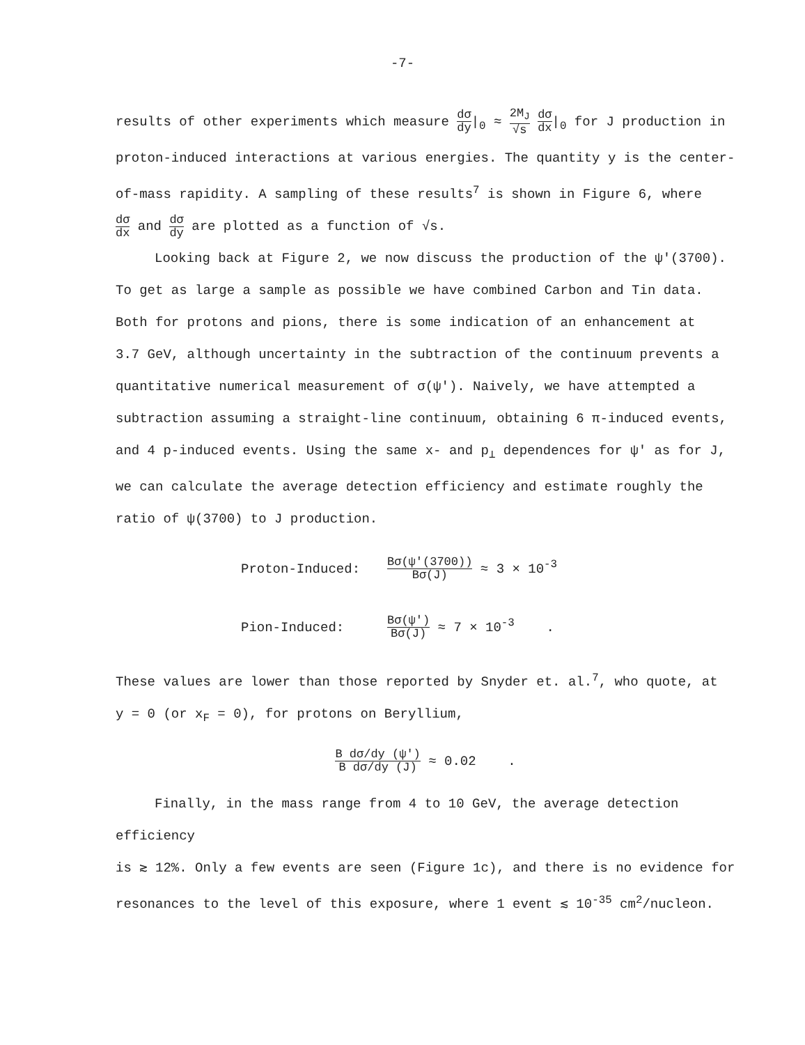-7-
results of other experiments which measure dσ dy|<sub>0</sub> ≈ 2M<sub>J</sub> √s dσ dx|<sub>0</sub> for J production in
proton-induced interactions at various energies. The quantity y is the center-
of-mass rapidity. A sampling of these results<sup>7</sup> is shown in Figure 6, where
dσ dx and dσ dy are plotted as a function of √s.
Looking back at Figure 2, we now discuss the production of the ψ'(3700).
To get as large a sample as possible we have combined Carbon and Tin data.
Both for protons and pions, there is some indication of an enhancement at
3.7 GeV, although uncertainty in the subtraction of the continuum prevents a
quantitative numerical measurement of σ(ψ'). Naively, we have attempted a
subtraction assuming a straight-line continuum, obtaining 6 π-induced events,
and 4 p-induced events. Using the same x- and p<sub>⊥</sub> dependences for ψ' as for J,
we can calculate the average detection efficiency and estimate roughly the
ratio of ψ(3700) to J production.
Proton-Induced:
Bσ(ψ'(3700)) Bσ(J) ≈ 3 × 10<sup>-3</sup>
Pion-Induced:
Bσ(ψ') Bσ(J) ≈ 7 × 10<sup>-3</sup> .
These values are lower than those reported by Snyder et. al.<sup>7</sup>, who quote, at
y = 0 (or x<sub>F</sub> = 0), for protons on Beryllium,
B dσ/dy (ψ') B dσ/dy (J) ≈ 0.02 .
Finally, in the mass range from 4 to 10 GeV, the average detection efficiency
is ≳ 12%. Only a few events are seen (Figure 1c), and there is no evidence for
resonances to the level of this exposure, where 1 event ≲ 10<sup>-35</sup> cm<sup>2</sup>/nucleon.